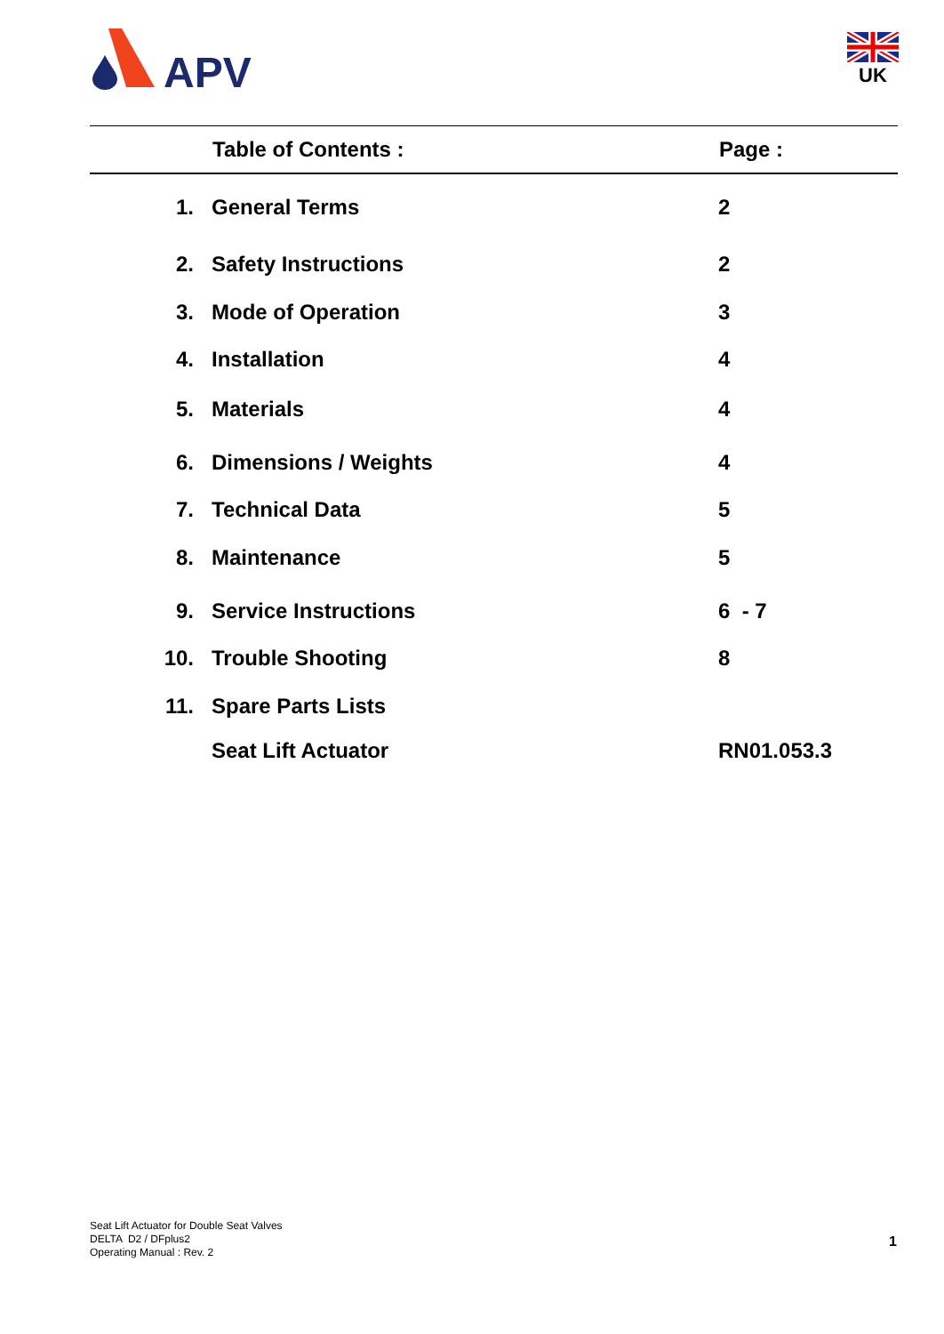APV
UK
| | Table of Contents : | Page : |
| --- | --- | --- |
| 1. | General Terms | 2 |
| 2. | Safety Instructions | 2 |
| 3. | Mode of Operation | 3 |
| 4. | Installation | 4 |
| 5. | Materials | 4 |
| 6. | Dimensions / Weights | 4 |
| 7. | Technical Data | 5 |
| 8. | Maintenance | 5 |
| 9. | Service Instructions | 6 - 7 |
| 10. | Trouble Shooting | 8 |
| 11. | Spare Parts Lists | |
| | Seat Lift Actuator | RN01.053.3 |
Seat Lift Actuator for Double Seat Valves
DELTA D2 / DFplus2
Operating Manual : Rev. 2
1